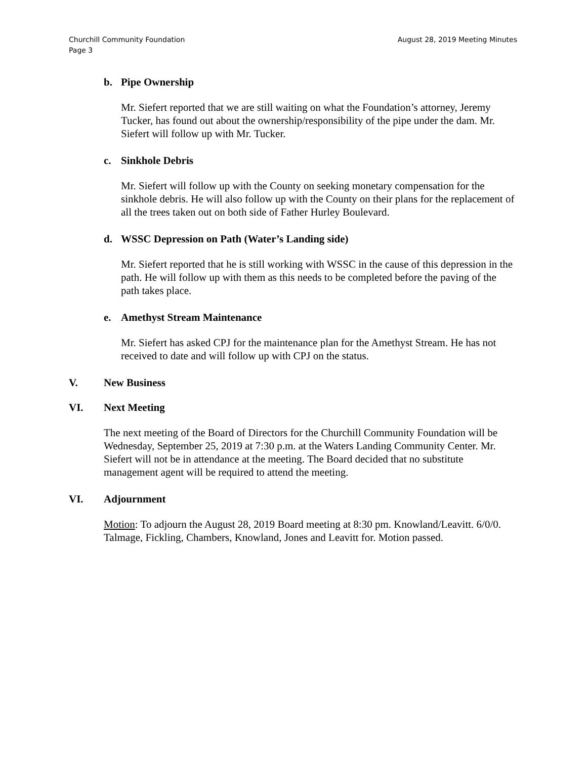Churchill Community Foundation
Page 3
August 28, 2019 Meeting Minutes
b. Pipe Ownership
Mr. Siefert reported that we are still waiting on what the Foundation’s attorney, Jeremy Tucker, has found out about the ownership/responsibility of the pipe under the dam. Mr. Siefert will follow up with Mr. Tucker.
c. Sinkhole Debris
Mr. Siefert will follow up with the County on seeking monetary compensation for the sinkhole debris. He will also follow up with the County on their plans for the replacement of all the trees taken out on both side of Father Hurley Boulevard.
d. WSSC Depression on Path (Water’s Landing side)
Mr. Siefert reported that he is still working with WSSC in the cause of this depression in the path. He will follow up with them as this needs to be completed before the paving of the path takes place.
e. Amethyst Stream Maintenance
Mr. Siefert has asked CPJ for the maintenance plan for the Amethyst Stream. He has not received to date and will follow up with CPJ on the status.
V. New Business
VI. Next Meeting
The next meeting of the Board of Directors for the Churchill Community Foundation will be Wednesday, September 25, 2019 at 7:30 p.m. at the Waters Landing Community Center. Mr. Siefert will not be in attendance at the meeting. The Board decided that no substitute management agent will be required to attend the meeting.
VI. Adjournment
Motion: To adjourn the August 28, 2019 Board meeting at 8:30 pm. Knowland/Leavitt. 6/0/0. Talmage, Fickling, Chambers, Knowland, Jones and Leavitt for. Motion passed.